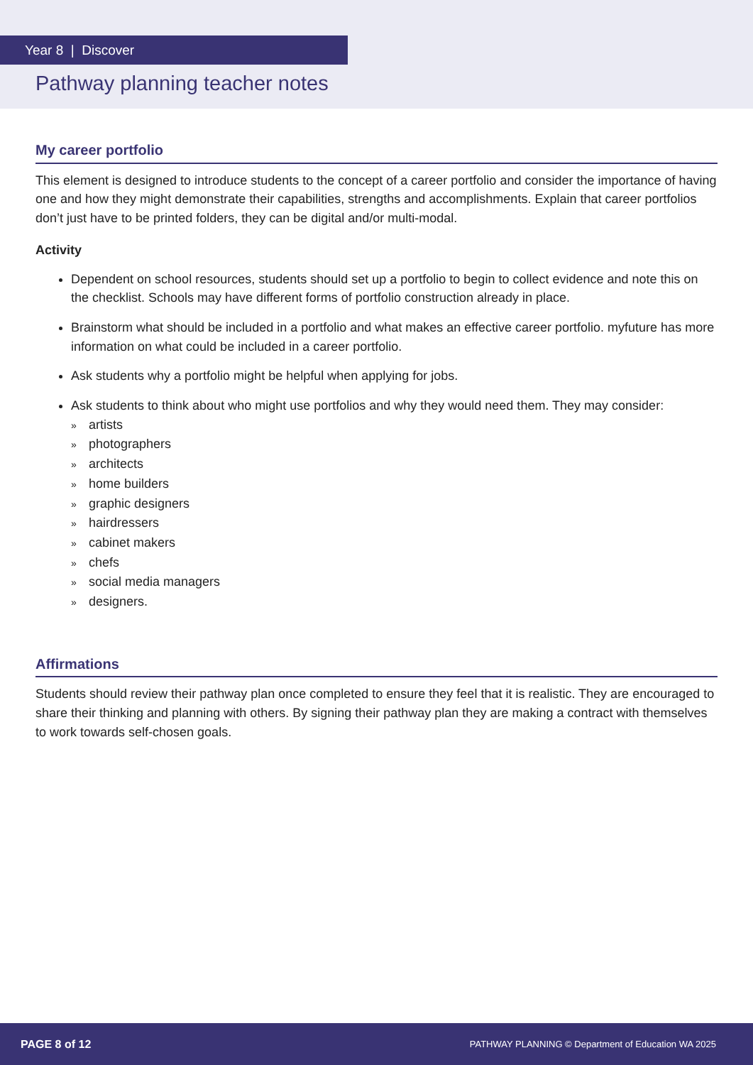Year 8 | Discover
Pathway planning teacher notes
My career portfolio
This element is designed to introduce students to the concept of a career portfolio and consider the importance of having one and how they might demonstrate their capabilities, strengths and accomplishments. Explain that career portfolios don’t just have to be printed folders, they can be digital and/or multi-modal.
Activity
Dependent on school resources, students should set up a portfolio to begin to collect evidence and note this on the checklist. Schools may have different forms of portfolio construction already in place.
Brainstorm what should be included in a portfolio and what makes an effective career portfolio. myfuture has more information on what could be included in a career portfolio.
Ask students why a portfolio might be helpful when applying for jobs.
Ask students to think about who might use portfolios and why they would need them. They may consider:
» artists
» photographers
» architects
» home builders
» graphic designers
» hairdressers
» cabinet makers
» chefs
» social media managers
» designers.
Affirmations
Students should review their pathway plan once completed to ensure they feel that it is realistic. They are encouraged to share their thinking and planning with others. By signing their pathway plan they are making a contract with themselves to work towards self-chosen goals.
PAGE 8 of 12 PATHWAY PLANNING © Department of Education WA 2025